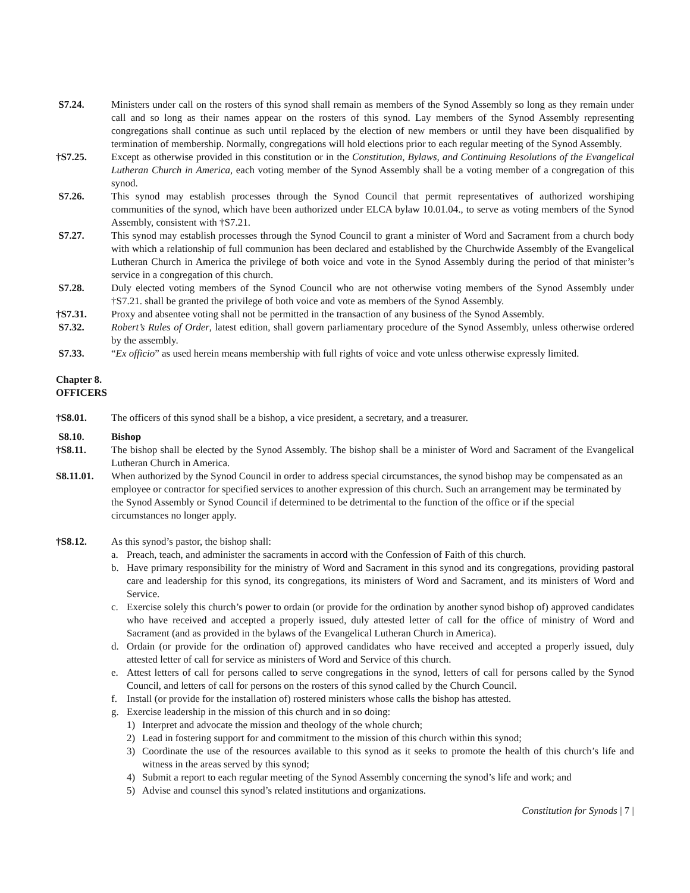S7.24. Ministers under call on the rosters of this synod shall remain as members of the Synod Assembly so long as they remain under call and so long as their names appear on the rosters of this synod. Lay members of the Synod Assembly representing congregations shall continue as such until replaced by the election of new members or until they have been disqualified by termination of membership. Normally, congregations will hold elections prior to each regular meeting of the Synod Assembly.
†S7.25. Except as otherwise provided in this constitution or in the Constitution, Bylaws, and Continuing Resolutions of the Evangelical Lutheran Church in America, each voting member of the Synod Assembly shall be a voting member of a congregation of this synod.
S7.26. This synod may establish processes through the Synod Council that permit representatives of authorized worshiping communities of the synod, which have been authorized under ELCA bylaw 10.01.04., to serve as voting members of the Synod Assembly, consistent with †S7.21.
S7.27. This synod may establish processes through the Synod Council to grant a minister of Word and Sacrament from a church body with which a relationship of full communion has been declared and established by the Churchwide Assembly of the Evangelical Lutheran Church in America the privilege of both voice and vote in the Synod Assembly during the period of that minister’s service in a congregation of this church.
S7.28. Duly elected voting members of the Synod Council who are not otherwise voting members of the Synod Assembly under †S7.21. shall be granted the privilege of both voice and vote as members of the Synod Assembly.
†S7.31. Proxy and absentee voting shall not be permitted in the transaction of any business of the Synod Assembly.
S7.32. Robert’s Rules of Order, latest edition, shall govern parliamentary procedure of the Synod Assembly, unless otherwise ordered by the assembly.
S7.33. “Ex officio” as used herein means membership with full rights of voice and vote unless otherwise expressly limited.
Chapter 8.
OFFICERS
†S8.01. The officers of this synod shall be a bishop, a vice president, a secretary, and a treasurer.
S8.10. Bishop
†S8.11. The bishop shall be elected by the Synod Assembly. The bishop shall be a minister of Word and Sacrament of the Evangelical Lutheran Church in America.
S8.11.01. When authorized by the Synod Council in order to address special circumstances, the synod bishop may be compensated as an employee or contractor for specified services to another expression of this church. Such an arrangement may be terminated by the Synod Assembly or Synod Council if determined to be detrimental to the function of the office or if the special circumstances no longer apply.
†S8.12. As this synod’s pastor, the bishop shall:
a. Preach, teach, and administer the sacraments in accord with the Confession of Faith of this church.
b. Have primary responsibility for the ministry of Word and Sacrament in this synod and its congregations, providing pastoral care and leadership for this synod, its congregations, its ministers of Word and Sacrament, and its ministers of Word and Service.
c. Exercise solely this church’s power to ordain (or provide for the ordination by another synod bishop of) approved candidates who have received and accepted a properly issued, duly attested letter of call for the office of ministry of Word and Sacrament (and as provided in the bylaws of the Evangelical Lutheran Church in America).
d. Ordain (or provide for the ordination of) approved candidates who have received and accepted a properly issued, duly attested letter of call for service as ministers of Word and Service of this church.
e. Attest letters of call for persons called to serve congregations in the synod, letters of call for persons called by the Synod Council, and letters of call for persons on the rosters of this synod called by the Church Council.
f. Install (or provide for the installation of) rostered ministers whose calls the bishop has attested.
g. Exercise leadership in the mission of this church and in so doing:
1) Interpret and advocate the mission and theology of the whole church;
2) Lead in fostering support for and commitment to the mission of this church within this synod;
3) Coordinate the use of the resources available to this synod as it seeks to promote the health of this church’s life and witness in the areas served by this synod;
4) Submit a report to each regular meeting of the Synod Assembly concerning the synod’s life and work; and
5) Advise and counsel this synod’s related institutions and organizations.
Constitution for Synods | 7 |